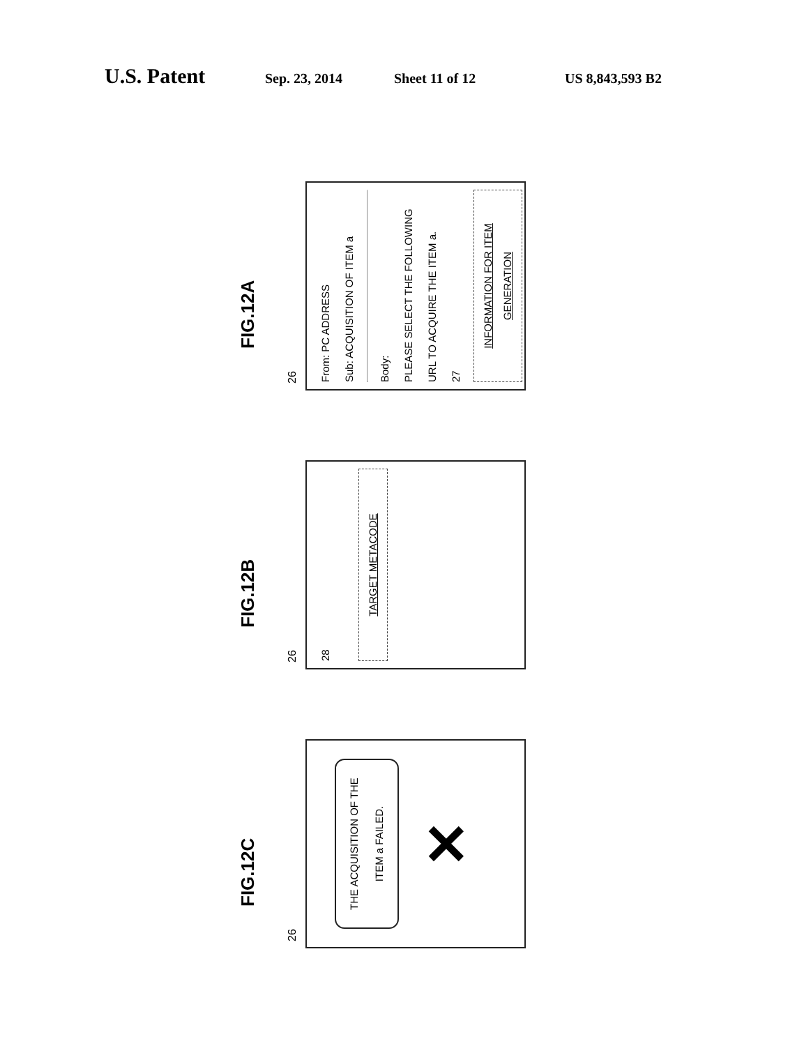U.S. Patent Sep. 23, 2014 Sheet 11 of 12 US 8,843,593 B2
FIG.12A
26
From: PC ADDRESS
Sub: ACQUISITION OF ITEM a
Body:
PLEASE SELECT THE FOLLOWING URL TO ACQUIRE THE ITEM a.
27
INFORMATION FOR ITEM GENERATION
FIG.12B
26
28
TARGET METACODE
FIG.12C
26
THE ACQUISITION OF THE ITEM a FAILED.
✕